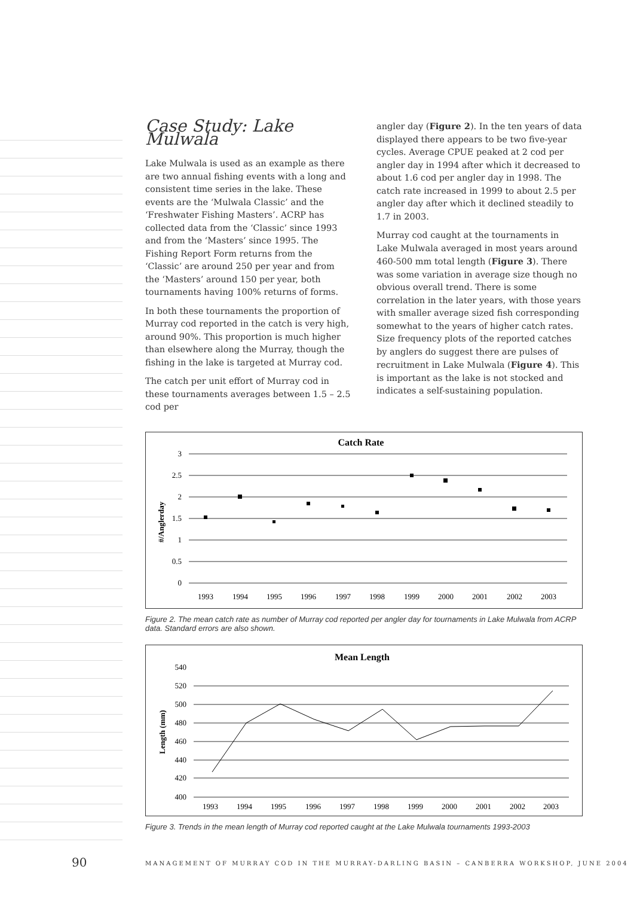Case Study: Lake Mulwala
Lake Mulwala is used as an example as there are two annual fishing events with a long and consistent time series in the lake. These events are the ‘Mulwala Classic’ and the ‘Freshwater Fishing Masters’. ACRP has collected data from the ‘Classic’ since 1993 and from the ‘Masters’ since 1995. The Fishing Report Form returns from the ‘Classic’ are around 250 per year and from the ‘Masters’ around 150 per year, both tournaments having 100% returns of forms.
In both these tournaments the proportion of Murray cod reported in the catch is very high, around 90%. This proportion is much higher than elsewhere along the Murray, though the fishing in the lake is targeted at Murray cod.
The catch per unit effort of Murray cod in these tournaments averages between 1.5 – 2.5 cod per
angler day (Figure 2). In the ten years of data displayed there appears to be two five-year cycles. Average CPUE peaked at 2 cod per angler day in 1994 after which it decreased to about 1.6 cod per angler day in 1998. The catch rate increased in 1999 to about 2.5 per angler day after which it declined steadily to 1.7 in 2003.
Murray cod caught at the tournaments in Lake Mulwala averaged in most years around 460-500 mm total length (Figure 3). There was some variation in average size though no obvious overall trend. There is some correlation in the later years, with those years with smaller average sized fish corresponding somewhat to the years of higher catch rates. Size frequency plots of the reported catches by anglers do suggest there are pulses of recruitment in Lake Mulwala (Figure 4). This is important as the lake is not stocked and indicates a self-sustaining population.
Catch Rate
3
2.5
2
1.5
1
0.5
0
#/Anglerday
1993
1994
1995
1996
1997
1998
1999
2000
2001
2002
2003
Figure 2. The mean catch rate as number of Murray cod reported per angler day for tournaments in Lake Mulwala from ACRP data. Standard errors are also shown.
Mean Length
540
520
500
480
460
440
420
400
Length (mm)
1993
1994
1995
1996
1997
1998
1999
2000
2001
2002
2003
Figure 3. Trends in the mean length of Murray cod reported caught at the Lake Mulwala tournaments 1993-2003
90
MANAGEMENT OF MURRAY COD IN THE MURRAY-DARLING BASIN – CANBERRA WORKSHOP, JUNE 2004